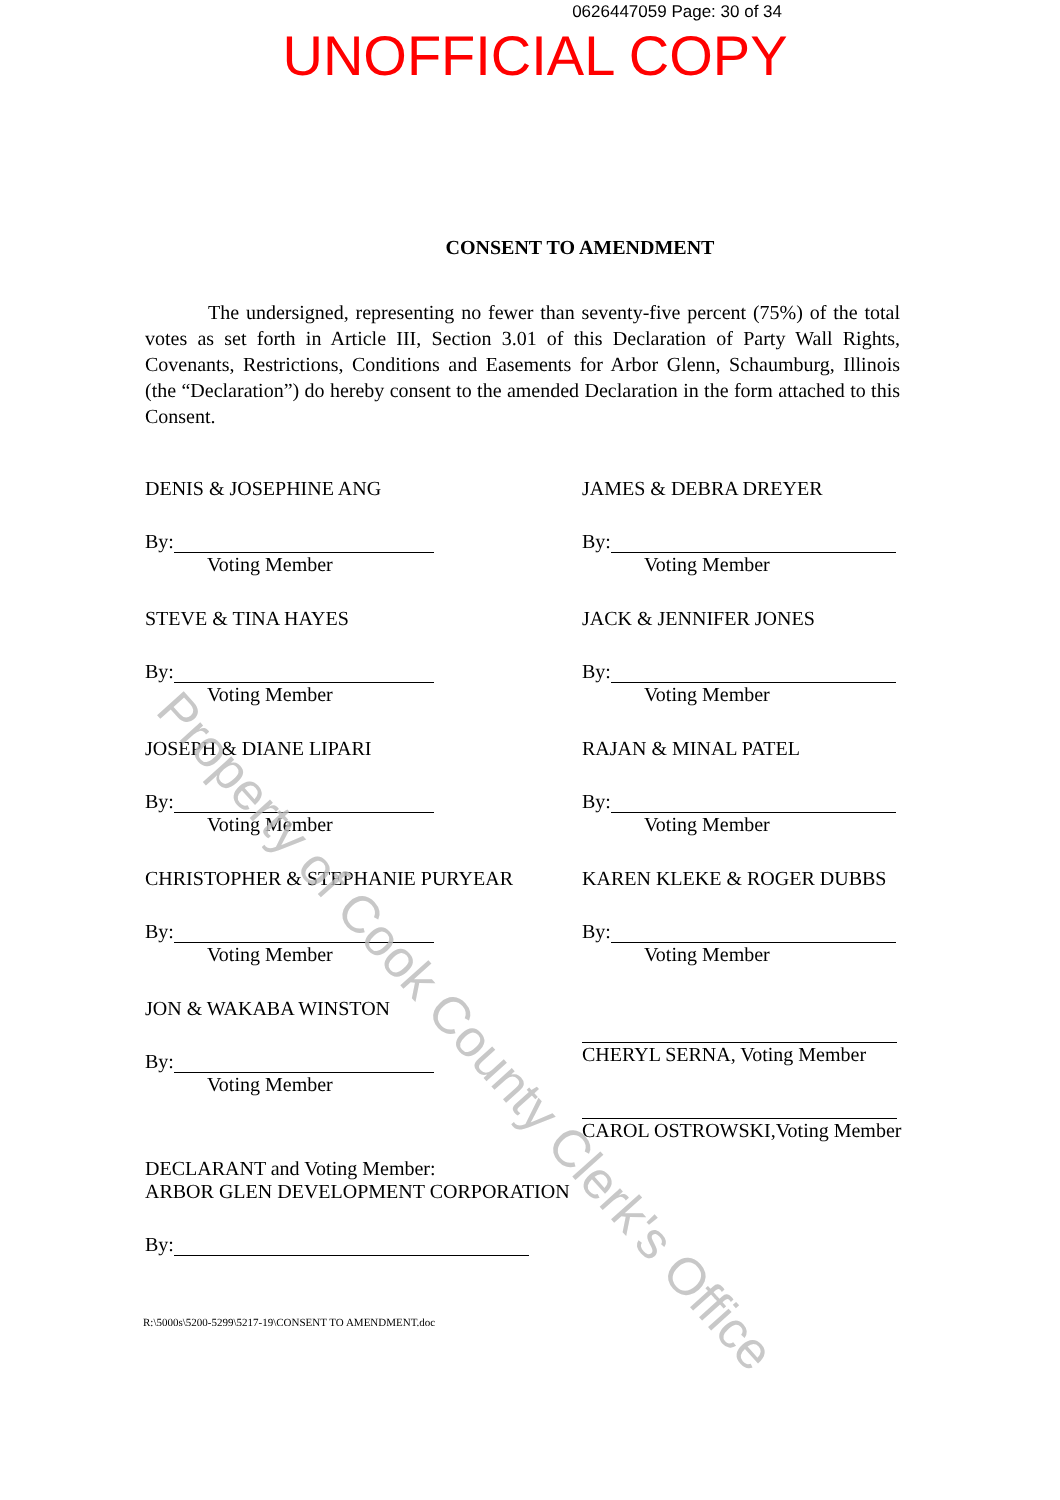0626447059 Page: 30 of 34
UNOFFICIAL COPY
CONSENT TO AMENDMENT
The undersigned, representing no fewer than seventy-five percent (75%) of the total votes as set forth in Article III, Section 3.01 of this Declaration of Party Wall Rights, Covenants, Restrictions, Conditions and Easements for Arbor Glenn, Schaumburg, Illinois (the “Declaration”) do hereby consent to the amended Declaration in the form attached to this Consent.
DENIS & JOSEPHINE ANG
By:
Voting Member
JAMES & DEBRA DREYER
By:
Voting Member
STEVE & TINA HAYES
By:
Voting Member
JACK & JENNIFER JONES
By:
Voting Member
JOSEPH & DIANE LIPARI
By:
Voting Member
RAJAN & MINAL PATEL
By:
Voting Member
CHRISTOPHER & STEPHANIE PURYEAR
By:
Voting Member
KAREN KLEKE & ROGER DUBBS
By:
Voting Member
JON & WAKABA WINSTON
By:
Voting Member
CHERYL SERNA, Voting Member
CAROL OSTROWSKI,Voting Member
DECLARANT and Voting Member:
ARBOR GLEN DEVELOPMENT CORPORATION
By:
R:\5000s\5200-5299\5217-19\CONSENT TO AMENDMENT.doc
Property of Cook County Clerk's Office